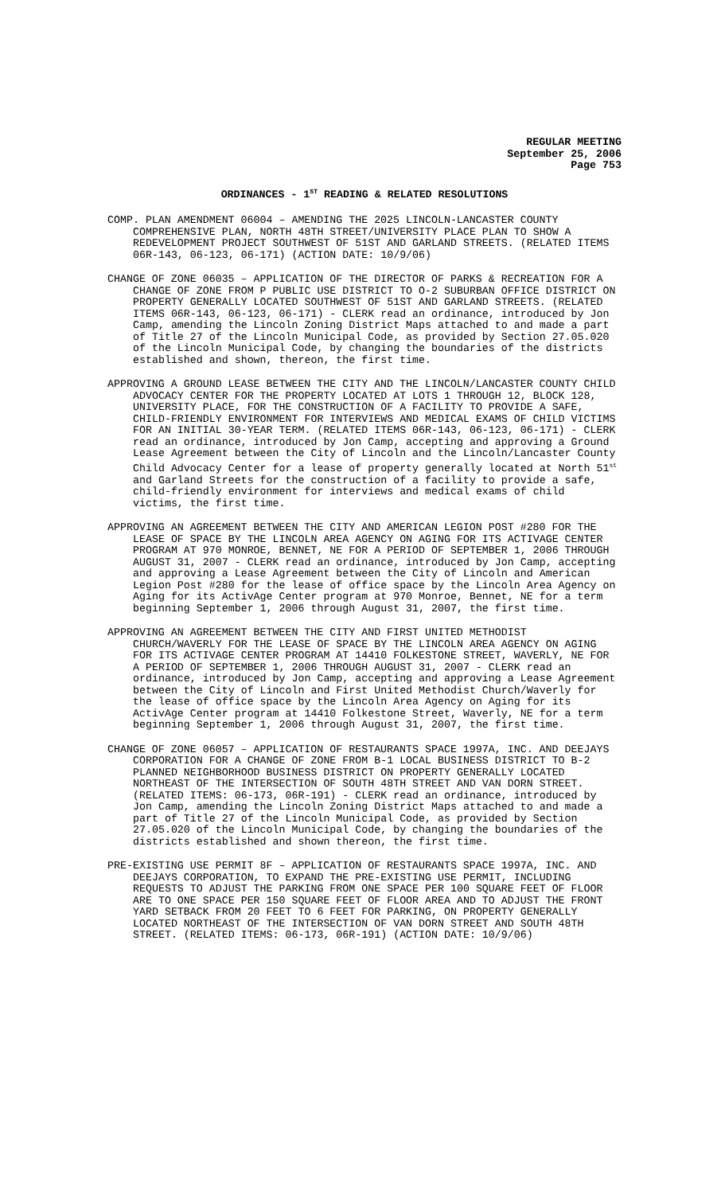REGULAR MEETING
September 25, 2006
Page 753
ORDINANCES - 1<sup>ST</sup> READING & RELATED RESOLUTIONS
COMP. PLAN AMENDMENT 06004 – AMENDING THE 2025 LINCOLN-LANCASTER COUNTY COMPREHENSIVE PLAN, NORTH 48TH STREET/UNIVERSITY PLACE PLAN TO SHOW A REDEVELOPMENT PROJECT SOUTHWEST OF 51ST AND GARLAND STREETS. (RELATED ITEMS 06R-143, 06-123, 06-171) (ACTION DATE: 10/9/06)
CHANGE OF ZONE 06035 – APPLICATION OF THE DIRECTOR OF PARKS & RECREATION FOR A CHANGE OF ZONE FROM P PUBLIC USE DISTRICT TO O-2 SUBURBAN OFFICE DISTRICT ON PROPERTY GENERALLY LOCATED SOUTHWEST OF 51ST AND GARLAND STREETS. (RELATED ITEMS 06R-143, 06-123, 06-171) - CLERK read an ordinance, introduced by Jon Camp, amending the Lincoln Zoning District Maps attached to and made a part of Title 27 of the Lincoln Municipal Code, as provided by Section 27.05.020 of the Lincoln Municipal Code, by changing the boundaries of the districts established and shown, thereon, the first time.
APPROVING A GROUND LEASE BETWEEN THE CITY AND THE LINCOLN/LANCASTER COUNTY CHILD ADVOCACY CENTER FOR THE PROPERTY LOCATED AT LOTS 1 THROUGH 12, BLOCK 128, UNIVERSITY PLACE, FOR THE CONSTRUCTION OF A FACILITY TO PROVIDE A SAFE, CHILD-FRIENDLY ENVIRONMENT FOR INTERVIEWS AND MEDICAL EXAMS OF CHILD VICTIMS FOR AN INITIAL 30-YEAR TERM. (RELATED ITEMS 06R-143, 06-123, 06-171) - CLERK read an ordinance, introduced by Jon Camp, accepting and approving a Ground Lease Agreement between the City of Lincoln and the Lincoln/Lancaster County Child Advocacy Center for a lease of property generally located at North 51<sup>st</sup> and Garland Streets for the construction of a facility to provide a safe, child-friendly environment for interviews and medical exams of child victims, the first time.
APPROVING AN AGREEMENT BETWEEN THE CITY AND AMERICAN LEGION POST #280 FOR THE LEASE OF SPACE BY THE LINCOLN AREA AGENCY ON AGING FOR ITS ACTIVAGE CENTER PROGRAM AT 970 MONROE, BENNET, NE FOR A PERIOD OF SEPTEMBER 1, 2006 THROUGH AUGUST 31, 2007 - CLERK read an ordinance, introduced by Jon Camp, accepting and approving a Lease Agreement between the City of Lincoln and American Legion Post #280 for the lease of office space by the Lincoln Area Agency on Aging for its ActivAge Center program at 970 Monroe, Bennet, NE for a term beginning September 1, 2006 through August 31, 2007, the first time.
APPROVING AN AGREEMENT BETWEEN THE CITY AND FIRST UNITED METHODIST CHURCH/WAVERLY FOR THE LEASE OF SPACE BY THE LINCOLN AREA AGENCY ON AGING FOR ITS ACTIVAGE CENTER PROGRAM AT 14410 FOLKESTONE STREET, WAVERLY, NE FOR A PERIOD OF SEPTEMBER 1, 2006 THROUGH AUGUST 31, 2007 - CLERK read an ordinance, introduced by Jon Camp, accepting and approving a Lease Agreement between the City of Lincoln and First United Methodist Church/Waverly for the lease of office space by the Lincoln Area Agency on Aging for its ActivAge Center program at 14410 Folkestone Street, Waverly, NE for a term beginning September 1, 2006 through August 31, 2007, the first time.
CHANGE OF ZONE 06057 – APPLICATION OF RESTAURANTS SPACE 1997A, INC. AND DEEJAYS CORPORATION FOR A CHANGE OF ZONE FROM B-1 LOCAL BUSINESS DISTRICT TO B-2 PLANNED NEIGHBORHOOD BUSINESS DISTRICT ON PROPERTY GENERALLY LOCATED NORTHEAST OF THE INTERSECTION OF SOUTH 48TH STREET AND VAN DORN STREET. (RELATED ITEMS: 06-173, 06R-191) - CLERK read an ordinance, introduced by Jon Camp, amending the Lincoln Zoning District Maps attached to and made a part of Title 27 of the Lincoln Municipal Code, as provided by Section 27.05.020 of the Lincoln Municipal Code, by changing the boundaries of the districts established and shown thereon, the first time.
PRE-EXISTING USE PERMIT 8F – APPLICATION OF RESTAURANTS SPACE 1997A, INC. AND DEEJAYS CORPORATION, TO EXPAND THE PRE-EXISTING USE PERMIT, INCLUDING REQUESTS TO ADJUST THE PARKING FROM ONE SPACE PER 100 SQUARE FEET OF FLOOR ARE TO ONE SPACE PER 150 SQUARE FEET OF FLOOR AREA AND TO ADJUST THE FRONT YARD SETBACK FROM 20 FEET TO 6 FEET FOR PARKING, ON PROPERTY GENERALLY LOCATED NORTHEAST OF THE INTERSECTION OF VAN DORN STREET AND SOUTH 48TH STREET. (RELATED ITEMS: 06-173, 06R-191) (ACTION DATE: 10/9/06)